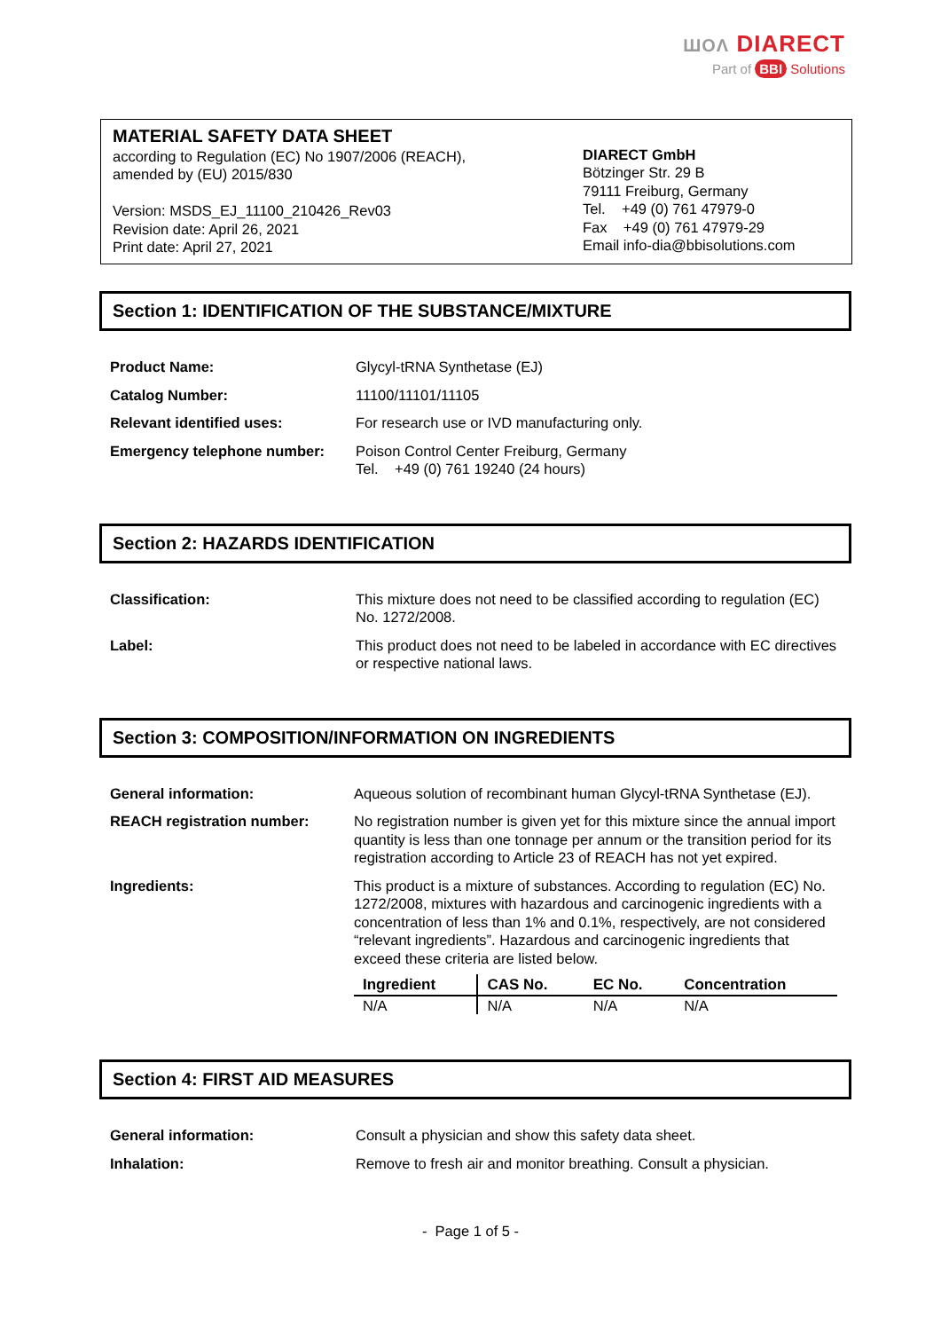ШОΛ DIARECT
Part of BBI Solutions
MATERIAL SAFETY DATA SHEET
according to Regulation (EC) No 1907/2006 (REACH),
amended by (EU) 2015/830
Version: MSDS_EJ_11100_210426_Rev03
Revision date: April 26, 2021
Print date: April 27, 2021
DIARECT GmbH
Bötzinger Str. 29 B
79111 Freiburg, Germany
Tel. +49 (0) 761 47979-0
Fax +49 (0) 761 47979-29
Email info-dia@bbisolutions.com
Section 1: IDENTIFICATION OF THE SUBSTANCE/MIXTURE
| Product Name: | Glycyl-tRNA Synthetase (EJ) |
| Catalog Number: | 11100/11101/11105 |
| Relevant identified uses: | For research use or IVD manufacturing only. |
| Emergency telephone number: | Poison Control Center Freiburg, Germany Tel. +49 (0) 761 19240 (24 hours) |
Section 2: HAZARDS IDENTIFICATION
| Classification: | This mixture does not need to be classified according to regulation (EC) No. 1272/2008. |
| Label: | This product does not need to be labeled in accordance with EC directives or respective national laws. |
Section 3: COMPOSITION/INFORMATION ON INGREDIENTS
| General information: | Aqueous solution of recombinant human Glycyl-tRNA Synthetase (EJ). |
| REACH registration number: | No registration number is given yet for this mixture since the annual import quantity is less than one tonnage per annum or the transition period for its registration according to Article 23 of REACH has not yet expired. |
| Ingredients: | This product is a mixture of substances. According to regulation (EC) No. 1272/2008, mixtures with hazardous and carcinogenic ingredients with a concentration of less than 1% and 0.1%, respectively, are not considered “relevant ingredients”. Hazardous and carcinogenic ingredients that exceed these criteria are listed below. / Ingredient / CAS No. / EC No. / Concentration / / --- / --- / --- / --- / / N/A / N/A / N/A / N/A / |
Section 4: FIRST AID MEASURES
| General information: | Consult a physician and show this safety data sheet. |
| Inhalation: | Remove to fresh air and monitor breathing. Consult a physician. |
- Page 1 of 5 -